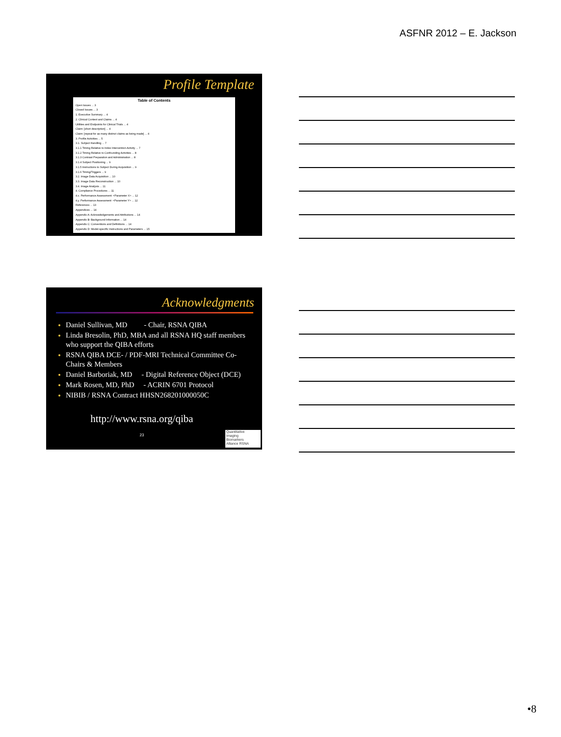ASFNR 2012 – E. Jackson
Profile Template
Table of Contents
Open Issues ... 3
Closed Issues ... 3
1. Executive Summary ... 4
2. Clinical Context and Claims ... 4
Utilities and Endpoints for Clinical Trials ... 4
Claim: [short description] ... 4
Claim: [repeat for as many distinct claims as being made] ... 4
3. Profile Activities ... 5
3.1. Subject Handling ... 7
3.1.1 Timing Relative to Index Intervention Activity ... 7
3.1.2 Timing Relative to Confounding Activities ... 8
3.1.3 Contrast Preparation and Administration ... 8
3.1.4 Subject Positioning ... 9
3.1.5 Instructions to Subject During Acquisition ... 9
3.1.6 Timing/Triggers ... 9
3.2. Image Data Acquisition ... 10
3.3. Image Data Reconstruction ... 10
3.4. Image Analysis ... 11
4. Compliance Procedures ... 11
4.x. Performance Assessment: <Parameter X> ... 12
4.y. Performance Assessment: <Parameter Y> ... 12
References ... 13
Appendices ... 14
Appendix A: Acknowledgements and Attributions ... 14
Appendix B: Background Information ... 14
Appendix C: Conventions and Definitions ... 14
Appendix D: Model-specific Instructions and Parameters ... 15
Acknowledgments
Daniel Sullivan, MD - Chair, RSNA QIBA
Linda Bresolin, PhD, MBA and all RSNA HQ staff members who support the QIBA efforts
RSNA QIBA DCE- / PDF-MRI Technical Committee Co-Chairs & Members
Daniel Barboriak, MD - Digital Reference Object (DCE)
Mark Rosen, MD, PhD - ACRIN 6701 Protocol
NIBIB / RSNA Contract HHSN268201000050C
http://www.rsna.org/qiba
23
Quantitative
Imaging
Biomarkers
Alliance RSNA
•8